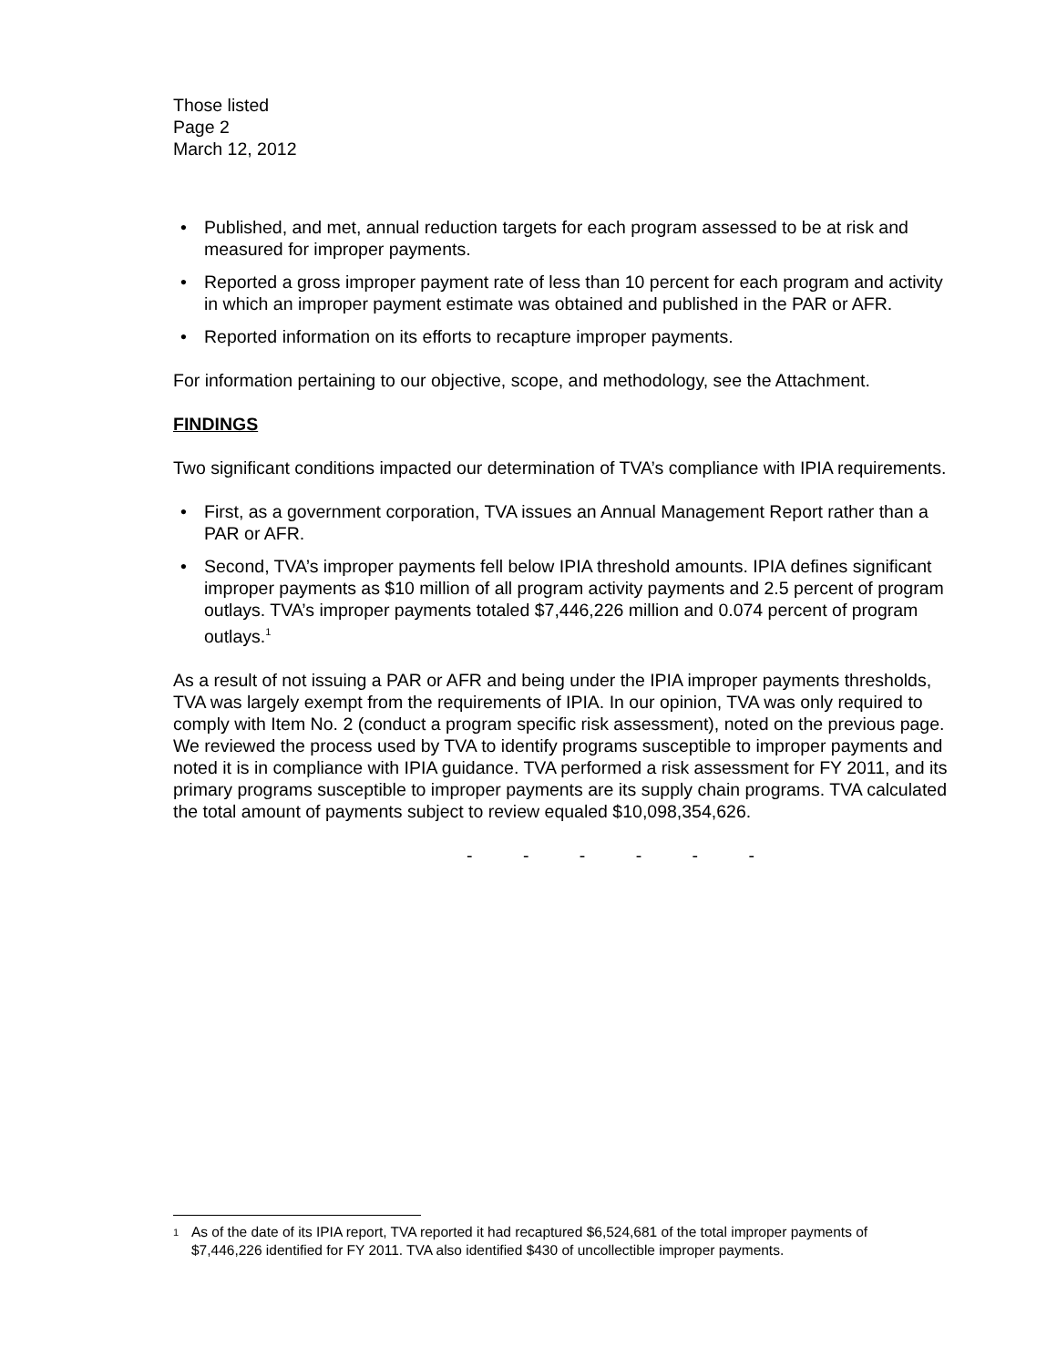Those listed
Page 2
March 12, 2012
• Published, and met, annual reduction targets for each program assessed to be at risk and measured for improper payments.
• Reported a gross improper payment rate of less than 10 percent for each program and activity in which an improper payment estimate was obtained and published in the PAR or AFR.
• Reported information on its efforts to recapture improper payments.
For information pertaining to our objective, scope, and methodology, see the Attachment.
FINDINGS
Two significant conditions impacted our determination of TVA’s compliance with IPIA requirements.
• First, as a government corporation, TVA issues an Annual Management Report rather than a PAR or AFR.
• Second, TVA’s improper payments fell below IPIA threshold amounts. IPIA defines significant improper payments as $10 million of all program activity payments and 2.5 percent of program outlays. TVA’s improper payments totaled $7,446,226 million and 0.074 percent of program outlays.<sup>1</sup>
As a result of not issuing a PAR or AFR and being under the IPIA improper payments thresholds, TVA was largely exempt from the requirements of IPIA. In our opinion, TVA was only required to comply with Item No. 2 (conduct a program specific risk assessment), noted on the previous page. We reviewed the process used by TVA to identify programs susceptible to improper payments and noted it is in compliance with IPIA guidance. TVA performed a risk assessment for FY 2011, and its primary programs susceptible to improper payments are its supply chain programs. TVA calculated the total amount of payments subject to review equaled $10,098,354,626.
- - - - - -
<sup>1</sup>
As of the date of its IPIA report, TVA reported it had recaptured $6,524,681 of the total improper payments of $7,446,226 identified for FY 2011. TVA also identified $430 of uncollectible improper payments.